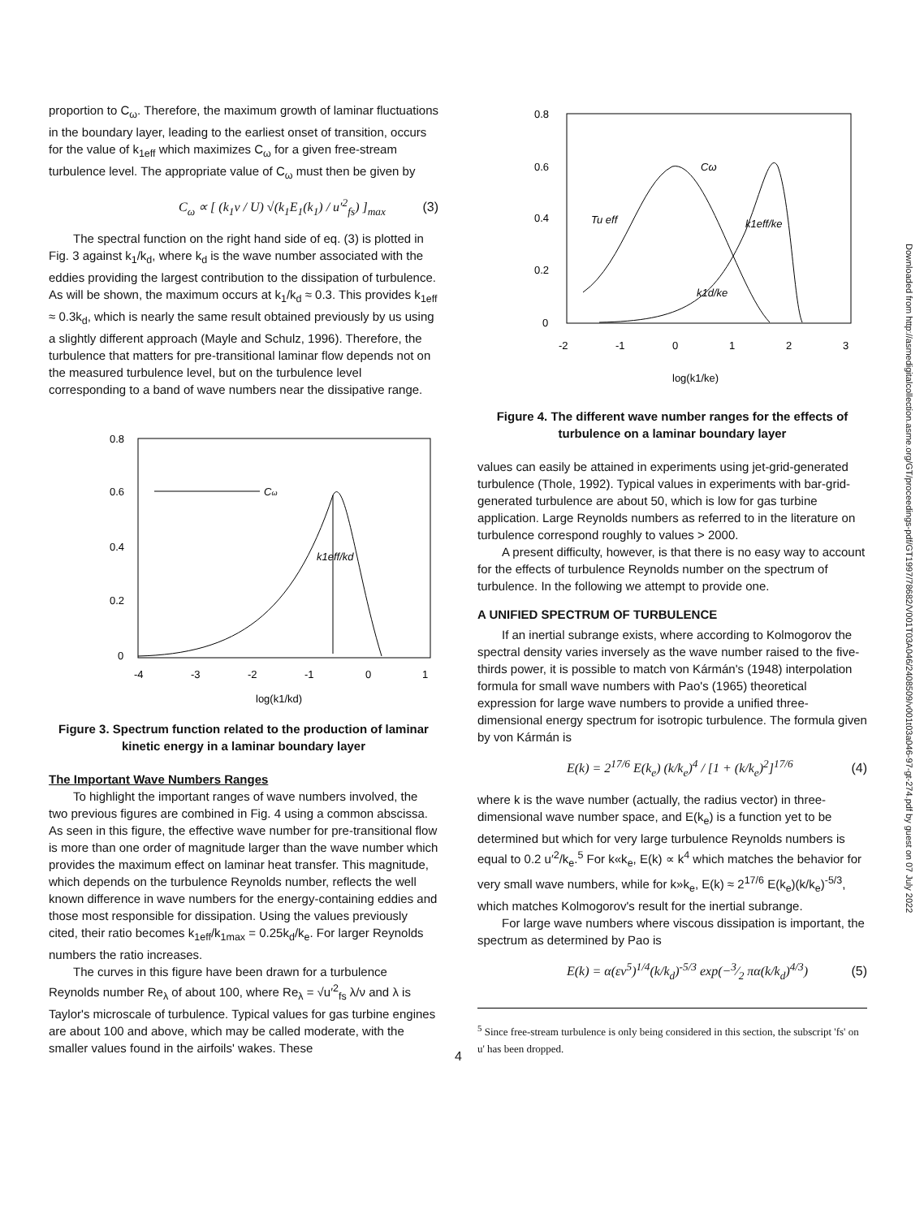proportion to C<sub>ω</sub>. Therefore, the maximum growth of laminar fluctuations in the boundary layer, leading to the earliest onset of transition, occurs for the value of k<sub>1eff</sub> which maximizes C<sub>ω</sub> for a given free-stream turbulence level. The appropriate value of C<sub>ω</sub> must then be given by
C<sub>ω</sub> ∝ [ (k<sub>1</sub>ν / U) √(k<sub>1</sub>E<sub>1</sub>(k<sub>1</sub>) / u′<sup>2</sup><sub>fs</sub>) ]<sub>max</sub> (3)
The spectral function on the right hand side of eq. (3) is plotted in Fig. 3 against k<sub>1</sub>/k<sub>d</sub>, where k<sub>d</sub> is the wave number associated with the eddies providing the largest contribution to the dissipation of turbulence. As will be shown, the maximum occurs at k<sub>1</sub>/k<sub>d</sub> ≈ 0.3. This provides k<sub>1eff</sub> ≈ 0.3k<sub>d</sub>, which is nearly the same result obtained previously by us using a slightly different approach (Mayle and Schulz, 1996). Therefore, the turbulence that matters for pre-transitional laminar flow depends not on the measured turbulence level, but on the turbulence level corresponding to a band of wave numbers near the dissipative range.
0.8
0.6
0.4
0.2
0
-4
-3
-2
-1
0
1
Cω
k1eff/kd
log(k1/kd)
Figure 3. Spectrum function related to the production of laminar kinetic energy in a laminar boundary layer
The Important Wave Numbers Ranges
To highlight the important ranges of wave numbers involved, the two previous figures are combined in Fig. 4 using a common abscissa. As seen in this figure, the effective wave number for pre-transitional flow is more than one order of magnitude larger than the wave number which provides the maximum effect on laminar heat transfer. This magnitude, which depends on the turbulence Reynolds number, reflects the well known difference in wave numbers for the energy-containing eddies and those most responsible for dissipation. Using the values previously cited, their ratio becomes k<sub>1eff</sub>/k<sub>1max</sub> = 0.25k<sub>d</sub>/k<sub>e</sub>. For larger Reynolds numbers the ratio increases.
The curves in this figure have been drawn for a turbulence Reynolds number Re<sub>λ</sub> of about 100, where Re<sub>λ</sub> = √u′<sup>2</sup><sub>fs</sub> λ/ν and λ is Taylor's microscale of turbulence. Typical values for gas turbine engines are about 100 and above, which may be called moderate, with the smaller values found in the airfoils' wakes. These
0.8
0.6
0.4
0.2
0
-2
-1
0
1
2
3
Tu eff
Cω
k1eff/ke
k1d/ke
log(k1/ke)
Figure 4. The different wave number ranges for the effects of turbulence on a laminar boundary layer
values can easily be attained in experiments using jet-grid-generated turbulence (Thole, 1992). Typical values in experiments with bar-grid-generated turbulence are about 50, which is low for gas turbine application. Large Reynolds numbers as referred to in the literature on turbulence correspond roughly to values > 2000.
A present difficulty, however, is that there is no easy way to account for the effects of turbulence Reynolds number on the spectrum of turbulence. In the following we attempt to provide one.
A UNIFIED SPECTRUM OF TURBULENCE
If an inertial subrange exists, where according to Kolmogorov the spectral density varies inversely as the wave number raised to the five-thirds power, it is possible to match von Kármán's (1948) interpolation formula for small wave numbers with Pao's (1965) theoretical expression for large wave numbers to provide a unified three-dimensional energy spectrum for isotropic turbulence. The formula given by von Kármán is
E(k) = 2<sup>17/6</sup> E(k<sub>e</sub>) (k/k<sub>e</sub>)<sup>4</sup> / [1 + (k/k<sub>e</sub>)<sup>2</sup>]<sup>17/6</sup> (4)
where k is the wave number (actually, the radius vector) in three-dimensional wave number space, and E(k<sub>e</sub>) is a function yet to be determined but which for very large turbulence Reynolds numbers is equal to 0.2 u′<sup>2</sup>/k<sub>e</sub>.<sup>5</sup> For k«k<sub>e</sub>, E(k) ∝ k<sup>4</sup> which matches the behavior for very small wave numbers, while for k»k<sub>e</sub>, E(k) ≈ 2<sup>17/6</sup> E(k<sub>e</sub>)(k/k<sub>e</sub>)<sup>-5/3</sup>, which matches Kolmogorov's result for the inertial subrange.
For large wave numbers where viscous dissipation is important, the spectrum as determined by Pao is
E(k) = α(εν<sup>5</sup>)<sup>1/4</sup>(k/k<sub>d</sub>)<sup>-5/3</sup> exp(−3⁄2 πα(k/k<sub>d</sub>)<sup>4/3</sup>) (5)
<sup>5</sup> Since free-stream turbulence is only being considered in this section, the subscript 'fs' on u' has been dropped.
4
Downloaded from http://asmedigitalcollection.asme.org/GT/proceedings-pdf/GT1997/78682/V001T03A046/2408509/v001t03a046-97-gt-274.pdf by guest on 07 July 2022